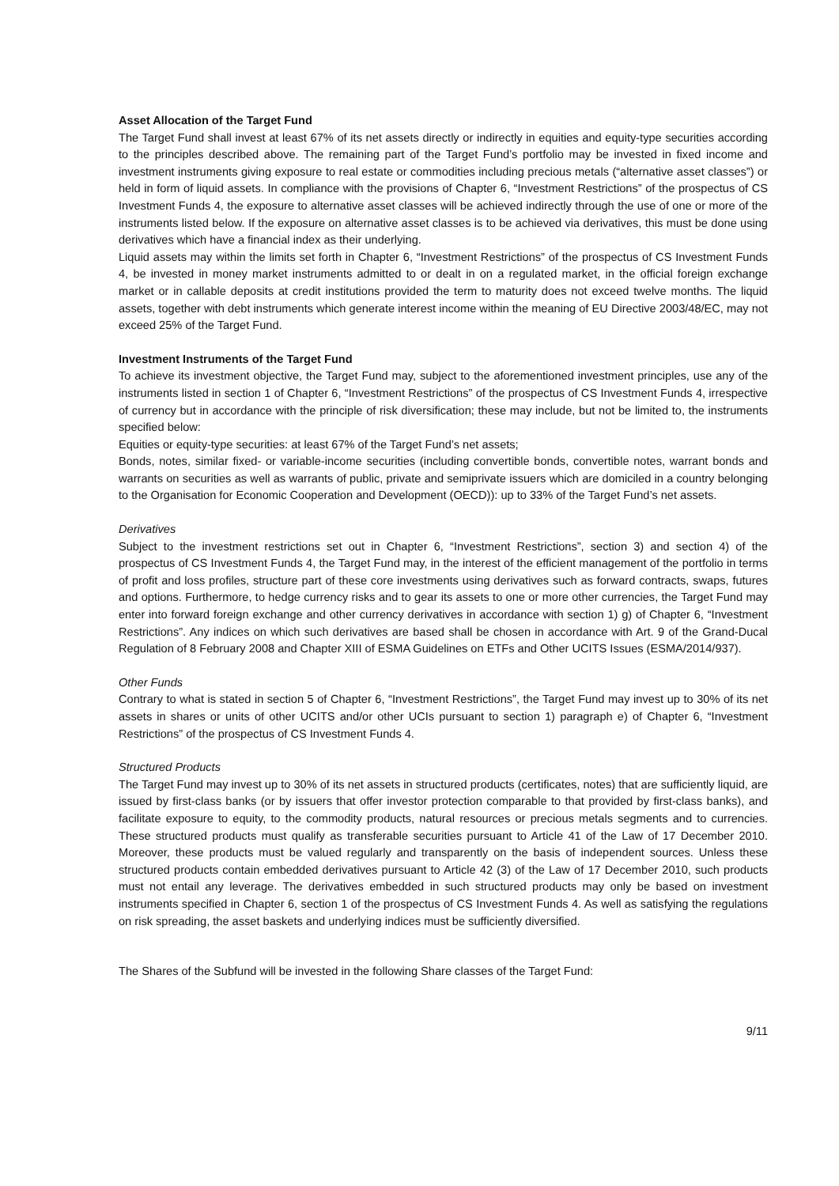Asset Allocation of the Target Fund
The Target Fund shall invest at least 67% of its net assets directly or indirectly in equities and equity-type securities according to the principles described above. The remaining part of the Target Fund’s portfolio may be invested in fixed income and investment instruments giving exposure to real estate or commodities including precious metals (“alternative asset classes”) or held in form of liquid assets. In compliance with the provisions of Chapter 6, “Investment Restrictions” of the prospectus of CS Investment Funds 4, the exposure to alternative asset classes will be achieved indirectly through the use of one or more of the instruments listed below. If the exposure on alternative asset classes is to be achieved via derivatives, this must be done using derivatives which have a financial index as their underlying.
Liquid assets may within the limits set forth in Chapter 6, “Investment Restrictions” of the prospectus of CS Investment Funds 4, be invested in money market instruments admitted to or dealt in on a regulated market, in the official foreign exchange market or in callable deposits at credit institutions provided the term to maturity does not exceed twelve months. The liquid assets, together with debt instruments which generate interest income within the meaning of EU Directive 2003/48/EC, may not exceed 25% of the Target Fund.
Investment Instruments of the Target Fund
To achieve its investment objective, the Target Fund may, subject to the aforementioned investment principles, use any of the instruments listed in section 1 of Chapter 6, “Investment Restrictions” of the prospectus of CS Investment Funds 4, irrespective of currency but in accordance with the principle of risk diversification; these may include, but not be limited to, the instruments specified below:
Equities or equity-type securities: at least 67% of the Target Fund’s net assets;
Bonds, notes, similar fixed- or variable-income securities (including convertible bonds, convertible notes, warrant bonds and warrants on securities as well as warrants of public, private and semiprivate issuers which are domiciled in a country belonging to the Organisation for Economic Cooperation and Development (OECD)): up to 33% of the Target Fund’s net assets.
Derivatives
Subject to the investment restrictions set out in Chapter 6, “Investment Restrictions”, section 3) and section 4) of the prospectus of CS Investment Funds 4, the Target Fund may, in the interest of the efficient management of the portfolio in terms of profit and loss profiles, structure part of these core investments using derivatives such as forward contracts, swaps, futures and options. Furthermore, to hedge currency risks and to gear its assets to one or more other currencies, the Target Fund may enter into forward foreign exchange and other currency derivatives in accordance with section 1) g) of Chapter 6, “Investment Restrictions”. Any indices on which such derivatives are based shall be chosen in accordance with Art. 9 of the Grand-Ducal Regulation of 8 February 2008 and Chapter XIII of ESMA Guidelines on ETFs and Other UCITS Issues (ESMA/2014/937).
Other Funds
Contrary to what is stated in section 5 of Chapter 6, “Investment Restrictions”, the Target Fund may invest up to 30% of its net assets in shares or units of other UCITS and/or other UCIs pursuant to section 1) paragraph e) of Chapter 6, “Investment Restrictions” of the prospectus of CS Investment Funds 4.
Structured Products
The Target Fund may invest up to 30% of its net assets in structured products (certificates, notes) that are sufficiently liquid, are issued by first-class banks (or by issuers that offer investor protection comparable to that provided by first-class banks), and facilitate exposure to equity, to the commodity products, natural resources or precious metals segments and to currencies. These structured products must qualify as transferable securities pursuant to Article 41 of the Law of 17 December 2010. Moreover, these products must be valued regularly and transparently on the basis of independent sources. Unless these structured products contain embedded derivatives pursuant to Article 42 (3) of the Law of 17 December 2010, such products must not entail any leverage. The derivatives embedded in such structured products may only be based on investment instruments specified in Chapter 6, section 1 of the prospectus of CS Investment Funds 4. As well as satisfying the regulations on risk spreading, the asset baskets and underlying indices must be sufficiently diversified.
The Shares of the Subfund will be invested in the following Share classes of the Target Fund:
9/11